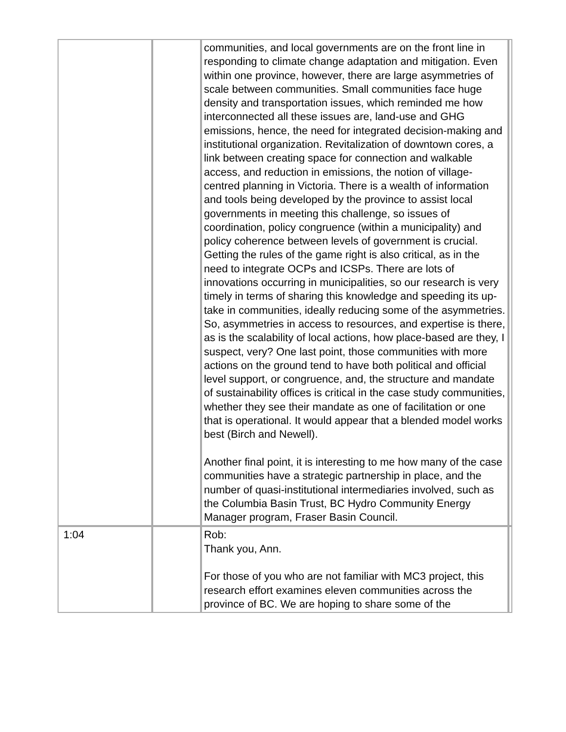| | | communities, and local governments are on the front line in responding to climate change adaptation and mitigation. Even within one province, however, there are large asymmetries of scale between communities. Small communities face huge density and transportation issues, which reminded me how interconnected all these issues are, land-use and GHG emissions, hence, the need for integrated decision-making and institutional organization. Revitalization of downtown cores, a link between creating space for connection and walkable access, and reduction in emissions, the notion of village-centred planning in Victoria. There is a wealth of information and tools being developed by the province to assist local governments in meeting this challenge, so issues of coordination, policy congruence (within a municipality) and policy coherence between levels of government is crucial. Getting the rules of the game right is also critical, as in the need to integrate OCPs and ICSPs. There are lots of innovations occurring in municipalities, so our research is very timely in terms of sharing this knowledge and speeding its up-take in communities, ideally reducing some of the asymmetries. So, asymmetries in access to resources, and expertise is there, as is the scalability of local actions, how place-based are they, I suspect, very? One last point, those communities with more actions on the ground tend to have both political and official level support, or congruence, and, the structure and mandate of sustainability offices is critical in the case study communities, whether they see their mandate as one of facilitation or one that is operational. It would appear that a blended model works best (Birch and Newell). Another final point, it is interesting to me how many of the case communities have a strategic partnership in place, and the number of quasi-institutional intermediaries involved, such as the Columbia Basin Trust, BC Hydro Community Energy Manager program, Fraser Basin Council. | |
| 1:04 | | Rob: Thank you, Ann. For those of you who are not familiar with MC3 project, this research effort examines eleven communities across the province of BC. We are hoping to share some of the | |